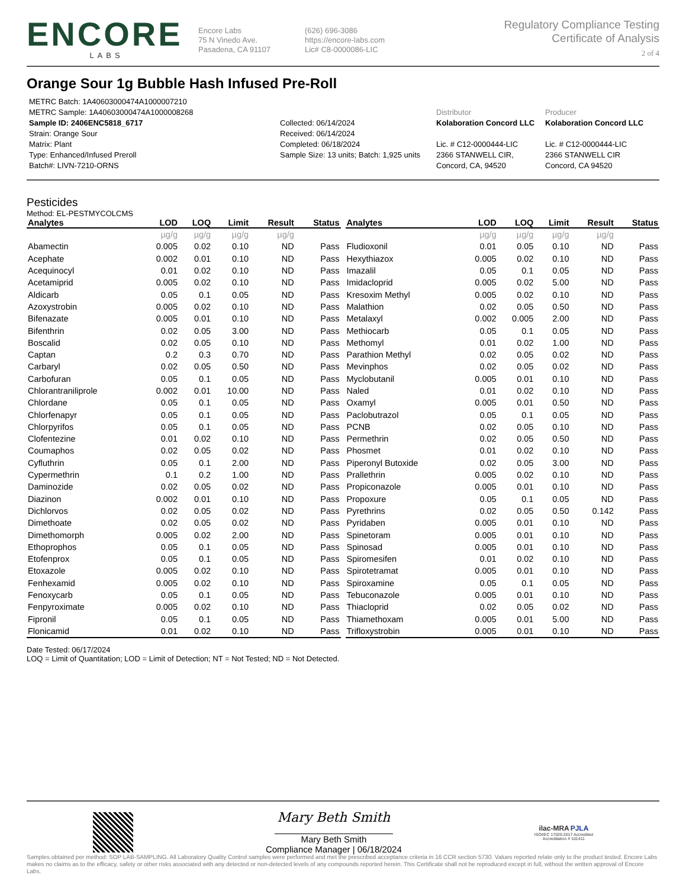ENCORE
LABS
Encore Labs
75 N Vinedo Ave.
Pasadena, CA 91107
(626) 696-3086
https://encore-labs.com
Lic# C8-0000086-LIC
Regulatory Compliance Testing
Certificate of Analysis
2 of 4
Orange Sour 1g Bubble Hash Infused Pre-Roll
METRC Batch: 1A40603000474A1000007210
METRC Sample: 1A40603000474A1000008268
Sample ID: 2406ENC5818_6717
Strain: Orange Sour
Matrix: Plant
Type: Enhanced/Infused Preroll
Batch#: LIVN-7210-ORNS
Collected: 06/14/2024
Received: 06/14/2024
Completed: 06/18/2024
Sample Size: 13 units; Batch: 1,925 units
Distributor
Kolaboration Concord LLC
Lic. # C12-0000444-LIC
2366 STANWELL CIR,
Concord, CA, 94520
Producer
Kolaboration Concord LLC
Lic. # C12-0000444-LIC
2366 STANWELL CIR
Concord, CA 94520
Pesticides
Method: EL-PESTMYCOLCMS
| Analytes | LOD | LOQ | Limit | Result | Status |
| --- | --- | --- | --- | --- | --- |
| | µg/g | µg/g | µg/g | µg/g | |
| Abamectin | 0.005 | 0.02 | 0.10 | ND | Pass |
| Acephate | 0.002 | 0.01 | 0.10 | ND | Pass |
| Acequinocyl | 0.01 | 0.02 | 0.10 | ND | Pass |
| Acetamiprid | 0.005 | 0.02 | 0.10 | ND | Pass |
| Aldicarb | 0.05 | 0.1 | 0.05 | ND | Pass |
| Azoxystrobin | 0.005 | 0.02 | 0.10 | ND | Pass |
| Bifenazate | 0.005 | 0.01 | 0.10 | ND | Pass |
| Bifenthrin | 0.02 | 0.05 | 3.00 | ND | Pass |
| Boscalid | 0.02 | 0.05 | 0.10 | ND | Pass |
| Captan | 0.2 | 0.3 | 0.70 | ND | Pass |
| Carbaryl | 0.02 | 0.05 | 0.50 | ND | Pass |
| Carbofuran | 0.05 | 0.1 | 0.05 | ND | Pass |
| Chlorantraniliprole | 0.002 | 0.01 | 10.00 | ND | Pass |
| Chlordane | 0.05 | 0.1 | 0.05 | ND | Pass |
| Chlorfenapyr | 0.05 | 0.1 | 0.05 | ND | Pass |
| Chlorpyrifos | 0.05 | 0.1 | 0.05 | ND | Pass |
| Clofentezine | 0.01 | 0.02 | 0.10 | ND | Pass |
| Coumaphos | 0.02 | 0.05 | 0.02 | ND | Pass |
| Cyfluthrin | 0.05 | 0.1 | 2.00 | ND | Pass |
| Cypermethrin | 0.1 | 0.2 | 1.00 | ND | Pass |
| Daminozide | 0.02 | 0.05 | 0.02 | ND | Pass |
| Diazinon | 0.002 | 0.01 | 0.10 | ND | Pass |
| Dichlorvos | 0.02 | 0.05 | 0.02 | ND | Pass |
| Dimethoate | 0.02 | 0.05 | 0.02 | ND | Pass |
| Dimethomorph | 0.005 | 0.02 | 2.00 | ND | Pass |
| Ethoprophos | 0.05 | 0.1 | 0.05 | ND | Pass |
| Etofenprox | 0.05 | 0.1 | 0.05 | ND | Pass |
| Etoxazole | 0.005 | 0.02 | 0.10 | ND | Pass |
| Fenhexamid | 0.005 | 0.02 | 0.10 | ND | Pass |
| Fenoxycarb | 0.05 | 0.1 | 0.05 | ND | Pass |
| Fenpyroximate | 0.005 | 0.02 | 0.10 | ND | Pass |
| Fipronil | 0.05 | 0.1 | 0.05 | ND | Pass |
| Flonicamid | 0.01 | 0.02 | 0.10 | ND | Pass |
| Analytes | LOD | LOQ | Limit | Result | Status |
| --- | --- | --- | --- | --- | --- |
| | µg/g | µg/g | µg/g | µg/g | |
| Fludioxonil | 0.01 | 0.05 | 0.10 | ND | Pass |
| Hexythiazox | 0.005 | 0.02 | 0.10 | ND | Pass |
| Imazalil | 0.05 | 0.1 | 0.05 | ND | Pass |
| Imidacloprid | 0.005 | 0.02 | 5.00 | ND | Pass |
| Kresoxim Methyl | 0.005 | 0.02 | 0.10 | ND | Pass |
| Malathion | 0.02 | 0.05 | 0.50 | ND | Pass |
| Metalaxyl | 0.002 | 0.005 | 2.00 | ND | Pass |
| Methiocarb | 0.05 | 0.1 | 0.05 | ND | Pass |
| Methomyl | 0.01 | 0.02 | 1.00 | ND | Pass |
| Parathion Methyl | 0.02 | 0.05 | 0.02 | ND | Pass |
| Mevinphos | 0.02 | 0.05 | 0.02 | ND | Pass |
| Myclobutanil | 0.005 | 0.01 | 0.10 | ND | Pass |
| Naled | 0.01 | 0.02 | 0.10 | ND | Pass |
| Oxamyl | 0.005 | 0.01 | 0.50 | ND | Pass |
| Paclobutrazol | 0.05 | 0.1 | 0.05 | ND | Pass |
| PCNB | 0.02 | 0.05 | 0.10 | ND | Pass |
| Permethrin | 0.02 | 0.05 | 0.50 | ND | Pass |
| Phosmet | 0.01 | 0.02 | 0.10 | ND | Pass |
| Piperonyl Butoxide | 0.02 | 0.05 | 3.00 | ND | Pass |
| Prallethrin | 0.005 | 0.02 | 0.10 | ND | Pass |
| Propiconazole | 0.005 | 0.01 | 0.10 | ND | Pass |
| Propoxure | 0.05 | 0.1 | 0.05 | ND | Pass |
| Pyrethrins | 0.02 | 0.05 | 0.50 | 0.142 | Pass |
| Pyridaben | 0.005 | 0.01 | 0.10 | ND | Pass |
| Spinetoram | 0.005 | 0.01 | 0.10 | ND | Pass |
| Spinosad | 0.005 | 0.01 | 0.10 | ND | Pass |
| Spiromesifen | 0.01 | 0.02 | 0.10 | ND | Pass |
| Spirotetramat | 0.005 | 0.01 | 0.10 | ND | Pass |
| Spiroxamine | 0.05 | 0.1 | 0.05 | ND | Pass |
| Tebuconazole | 0.005 | 0.01 | 0.10 | ND | Pass |
| Thiacloprid | 0.02 | 0.05 | 0.02 | ND | Pass |
| Thiamethoxam | 0.005 | 0.01 | 5.00 | ND | Pass |
| Trifloxystrobin | 0.005 | 0.01 | 0.10 | ND | Pass |
Date Tested: 06/17/2024
LOQ = Limit of Quantitation; LOD = Limit of Detection; NT = Not Tested; ND = Not Detected.
Mary Beth Smith
Mary Beth Smith
Compliance Manager | 06/18/2024
ilac-MRA PJLA
ISO/IEC 17025:2017 Accredited
Accreditation # 101411
Samples obtained per method: SOP LAB-SAMPLING. All Laboratory Quality Control samples were performed and met the prescribed acceptance criteria in 16 CCR section 5730. Values reported relate only to the product tested. Encore Labs makes no claims as to the efficacy, safety or other risks associated with any detected or non-detected levels of any compounds reported herein. This Certificate shall not be reproduced except in full, without the written approval of Encore Labs.